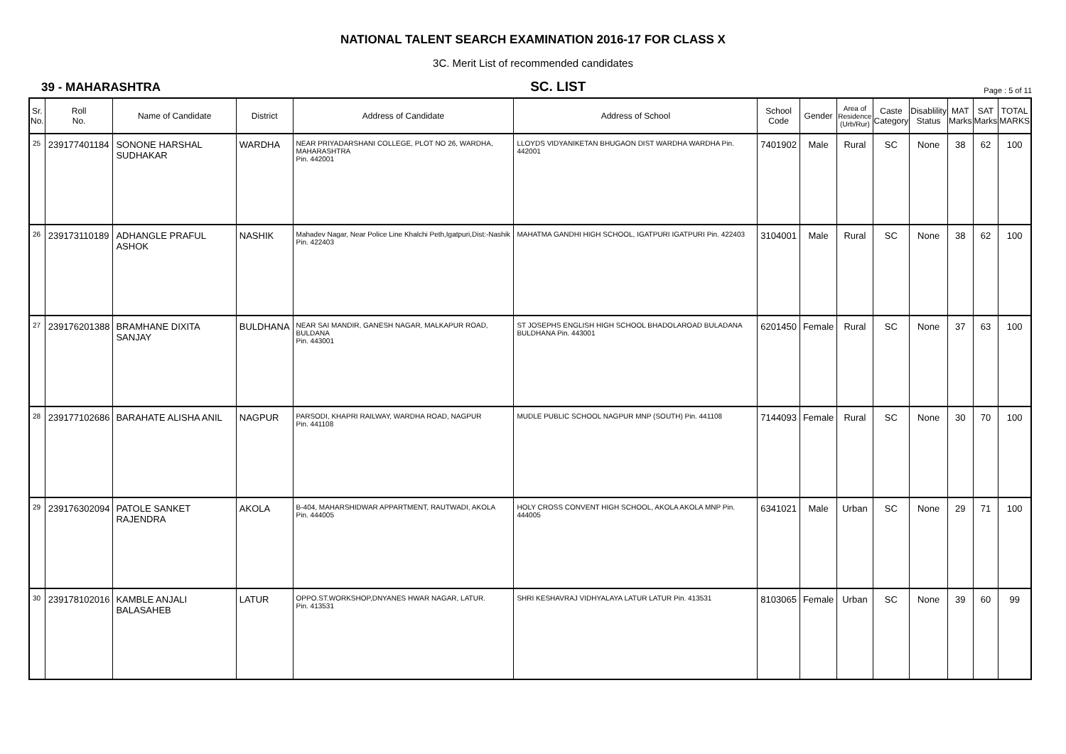NATIONAL TALENT SEARCH EXAMINATION 2016-17 FOR CLASS X
3C. Merit List of recommended candidates
39 - MAHARASHTRA SC. LIST Page : 5 of 11
| Sr. No. | Roll No. | Name of Candidate | District | Address of Candidate | Address of School | School Code | Gender | Area of Residence (Urb/Rur) | Caste Category | Disablility Status | MAT Marks | SAT Marks | TOTAL MARKS |
| --- | --- | --- | --- | --- | --- | --- | --- | --- | --- | --- | --- | --- | --- |
| 25 | 239177401184 | SONONE HARSHAL SUDHAKAR | WARDHA | NEAR PRIYADARSHANI COLLEGE, PLOT NO 26, WARDHA, MAHARASHTRA Pin. 442001 | LLOYDS VIDYANIKETAN BHUGAON DIST WARDHA WARDHA Pin. 442001 | 7401902 | Male | Rural | SC | None | 38 | 62 | 100 |
| 26 | 239173110189 | ADHANGLE PRAFUL ASHOK | NASHIK | Mahadev Nagar, Near Police Line Khalchi Peth,Igatpuri,Dist:-Nashik Pin. 422403 | MAHATMA GANDHI HIGH SCHOOL, IGATPURI IGATPURI Pin. 422403 | 3104001 | Male | Rural | SC | None | 38 | 62 | 100 |
| 27 | 239176201388 | BRAMHANE DIXITA SANJAY | BULDHANA | NEAR SAI MANDIR, GANESH NAGAR, MALKAPUR ROAD, BULDANA Pin. 443001 | ST JOSEPHS ENGLISH HIGH SCHOOL BHADOLAROAD BULADANA BULDHANA Pin. 443001 | 6201450 | Female | Rural | SC | None | 37 | 63 | 100 |
| 28 | 239177102686 | BARAHATE ALISHA ANIL | NAGPUR | PARSODI, KHAPRI RAILWAY, WARDHA ROAD, NAGPUR Pin. 441108 | MUDLE PUBLIC SCHOOL NAGPUR MNP (SOUTH) Pin. 441108 | 7144093 | Female | Rural | SC | None | 30 | 70 | 100 |
| 29 | 239176302094 | PATOLE SANKET RAJENDRA | AKOLA | B-404, MAHARSHIDWAR APPARTMENT, RAUTWADI, AKOLA Pin. 444005 | HOLY CROSS CONVENT HIGH SCHOOL, AKOLA AKOLA MNP Pin. 444005 | 6341021 | Male | Urban | SC | None | 29 | 71 | 100 |
| 30 | 239178102016 | KAMBLE ANJALI BALASAHEB | LATUR | OPPO.ST.WORKSHOP,DNYANES HWAR NAGAR, LATUR. Pin. 413531 | SHRI KESHAVRAJ VIDHYALAYA LATUR LATUR Pin. 413531 | 8103065 | Female | Urban | SC | None | 39 | 60 | 99 |